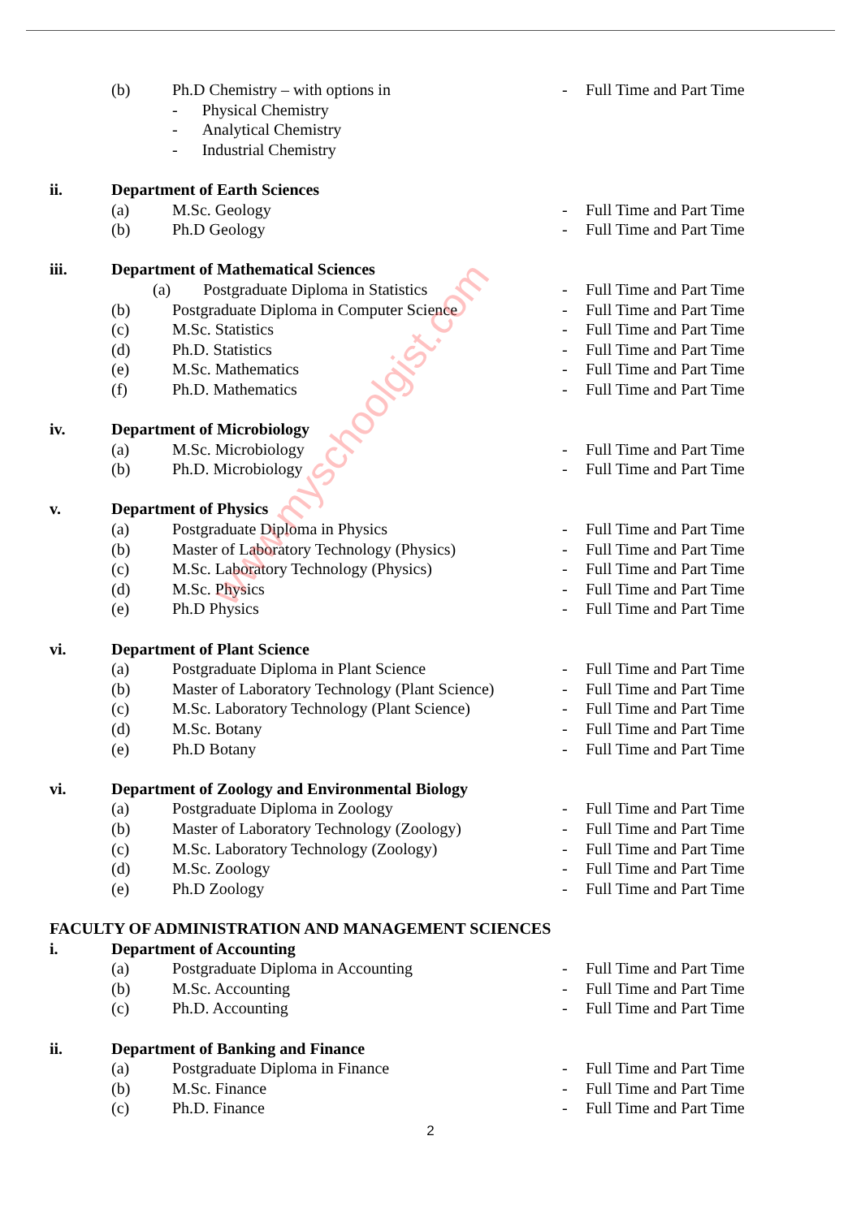www.myschoolgist.com
(b) Ph.D Chemistry – with options in - Full Time and Part Time
- Physical Chemistry
- Analytical Chemistry
- Industrial Chemistry
ii. Department of Earth Sciences
(a) M.Sc. Geology - Full Time and Part Time
(b) Ph.D Geology - Full Time and Part Time
iii. Department of Mathematical Sciences
(a) Postgraduate Diploma in Statistics
- Full Time and Part Time
(b) Postgraduate Diploma in Computer Science - Full Time and Part Time
(c) M.Sc. Statistics - Full Time and Part Time
(d) Ph.D. Statistics - Full Time and Part Time
(e) M.Sc. Mathematics - Full Time and Part Time
(f) Ph.D. Mathematics - Full Time and Part Time
iv. Department of Microbiology
(a) M.Sc. Microbiology - Full Time and Part Time
(b) Ph.D. Microbiology - Full Time and Part Time
v. Department of Physics
(a) Postgraduate Diploma in Physics - Full Time and Part Time
(b) Master of Laboratory Technology (Physics)
- Full Time and Part Time
(c) M.Sc. Laboratory Technology (Physics) - Full Time and Part Time
(d) M.Sc. Physics - Full Time and Part Time
(e) Ph.D Physics - Full Time and Part Time
vi. Department of Plant Science
(a) Postgraduate Diploma in Plant Science - Full Time and Part Time
(b) Master of Laboratory Technology (Plant Science)
- Full Time and Part Time
(c) M.Sc. Laboratory Technology (Plant Science)
- Full Time and Part Time
(d) M.Sc. Botany - Full Time and Part Time
(e) Ph.D Botany - Full Time and Part Time
vi. Department of Zoology and Environmental Biology
(a) Postgraduate Diploma in Zoology - Full Time and Part Time
(b) Master of Laboratory Technology (Zoology)
- Full Time and Part Time
(c) M.Sc. Laboratory Technology (Zoology) - Full Time and Part Time
(d) M.Sc. Zoology - Full Time and Part Time
(e) Ph.D Zoology - Full Time and Part Time
FACULTY OF ADMINISTRATION AND MANAGEMENT SCIENCES
i. Department of Accounting
(a) Postgraduate Diploma in Accounting - Full Time and Part Time
(b) M.Sc. Accounting - Full Time and Part Time
(c) Ph.D. Accounting - Full Time and Part Time
ii. Department of Banking and Finance
(a) Postgraduate Diploma in Finance - Full Time and Part Time
(b) M.Sc. Finance - Full Time and Part Time
(c) Ph.D. Finance - Full Time and Part Time
2